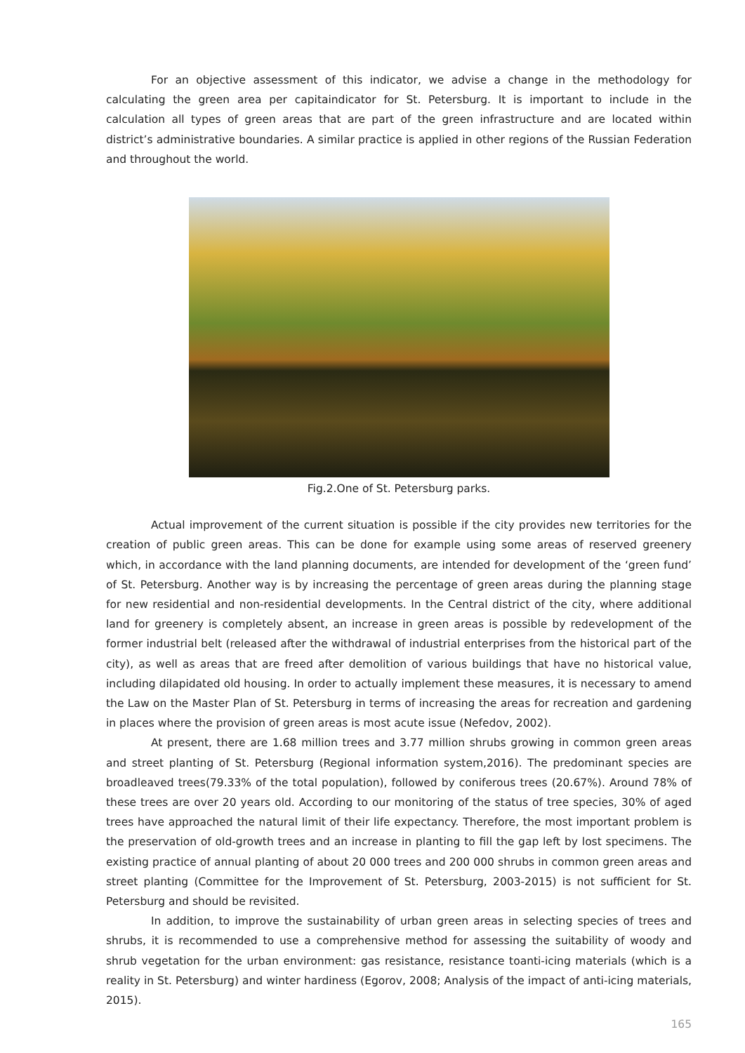For an objective assessment of this indicator, we advise a change in the methodology for calculating the green area per capitaindicator for St. Petersburg. It is important to include in the calculation all types of green areas that are part of the green infrastructure and are located within district’s administrative boundaries. A similar practice is applied in other regions of the Russian Federation and throughout the world.
Fig.2.One of St. Petersburg parks.
Actual improvement of the current situation is possible if the city provides new territories for the creation of public green areas. This can be done for example using some areas of reserved greenery which, in accordance with the land planning documents, are intended for development of the ‘green fund’ of St. Petersburg. Another way is by increasing the percentage of green areas during the planning stage for new residential and non-residential developments. In the Central district of the city, where additional land for greenery is completely absent, an increase in green areas is possible by redevelopment of the former industrial belt (released after the withdrawal of industrial enterprises from the historical part of the city), as well as areas that are freed after demolition of various buildings that have no historical value, including dilapidated old housing. In order to actually implement these measures, it is necessary to amend the Law on the Master Plan of St. Petersburg in terms of increasing the areas for recreation and gardening in places where the provision of green areas is most acute issue (Nefedov, 2002).
At present, there are 1.68 million trees and 3.77 million shrubs growing in common green areas and street planting of St. Petersburg (Regional information system,2016). The predominant species are broadleaved trees(79.33% of the total population), followed by coniferous trees (20.67%). Around 78% of these trees are over 20 years old. According to our monitoring of the status of tree species, 30% of aged trees have approached the natural limit of their life expectancy. Therefore, the most important problem is the preservation of old-growth trees and an increase in planting to fill the gap left by lost specimens. The existing practice of annual planting of about 20 000 trees and 200 000 shrubs in common green areas and street planting (Committee for the Improvement of St. Petersburg, 2003-2015) is not sufficient for St. Petersburg and should be revisited.
In addition, to improve the sustainability of urban green areas in selecting species of trees and shrubs, it is recommended to use a comprehensive method for assessing the suitability of woody and shrub vegetation for the urban environment: gas resistance, resistance toanti-icing materials (which is a reality in St. Petersburg) and winter hardiness (Egorov, 2008; Analysis of the impact of anti-icing materials, 2015).
165